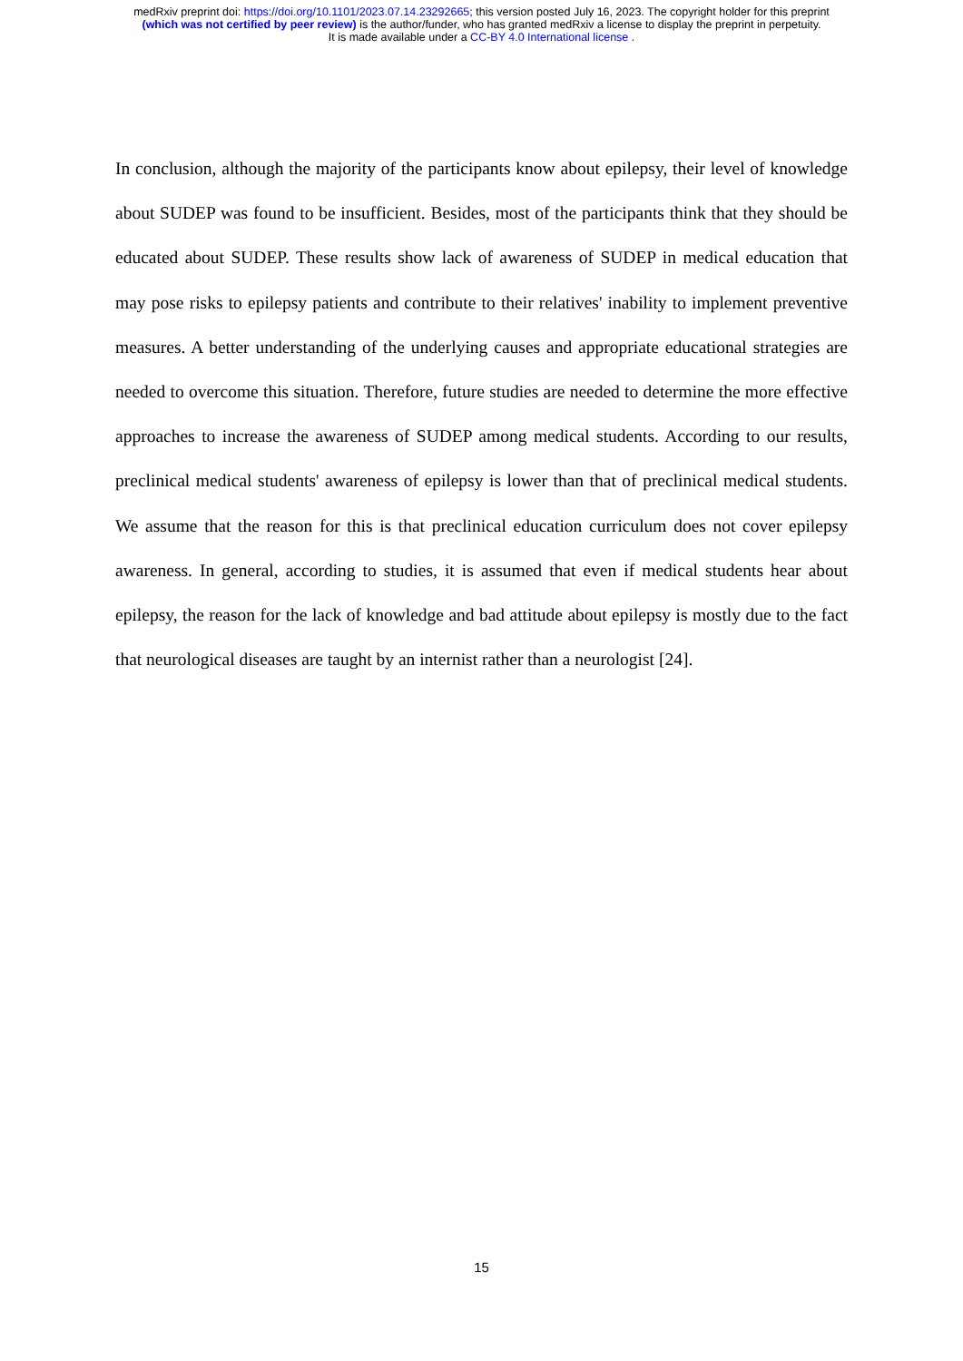medRxiv preprint doi: https://doi.org/10.1101/2023.07.14.23292665; this version posted July 16, 2023. The copyright holder for this preprint
(which was not certified by peer review) is the author/funder, who has granted medRxiv a license to display the preprint in perpetuity.
It is made available under a CC-BY 4.0 International license .
In conclusion, although the majority of the participants know about epilepsy, their level of knowledge about SUDEP was found to be insufficient. Besides, most of the participants think that they should be educated about SUDEP. These results show lack of awareness of SUDEP in medical education that may pose risks to epilepsy patients and contribute to their relatives' inability to implement preventive measures. A better understanding of the underlying causes and appropriate educational strategies are needed to overcome this situation. Therefore, future studies are needed to determine the more effective approaches to increase the awareness of SUDEP among medical students. According to our results, preclinical medical students' awareness of epilepsy is lower than that of preclinical medical students. We assume that the reason for this is that preclinical education curriculum does not cover epilepsy awareness. In general, according to studies, it is assumed that even if medical students hear about epilepsy, the reason for the lack of knowledge and bad attitude about epilepsy is mostly due to the fact that neurological diseases are taught by an internist rather than a neurologist [24].
15